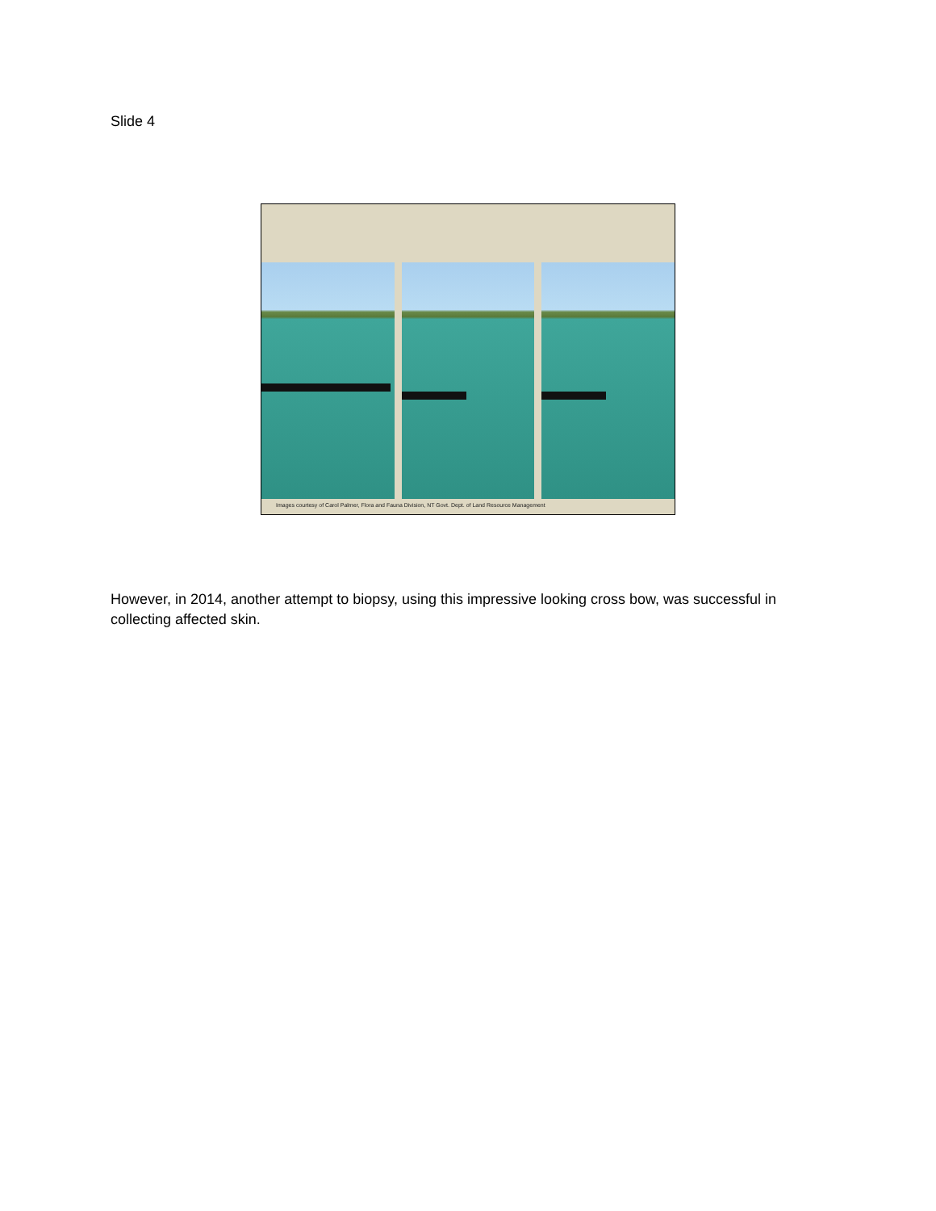Slide 4
Images courtesy of Carol Palmer, Flora and Fauna Division, NT Govt. Dept. of Land Resource Management
However, in 2014, another attempt to biopsy, using this impressive looking cross bow, was successful in collecting affected skin.